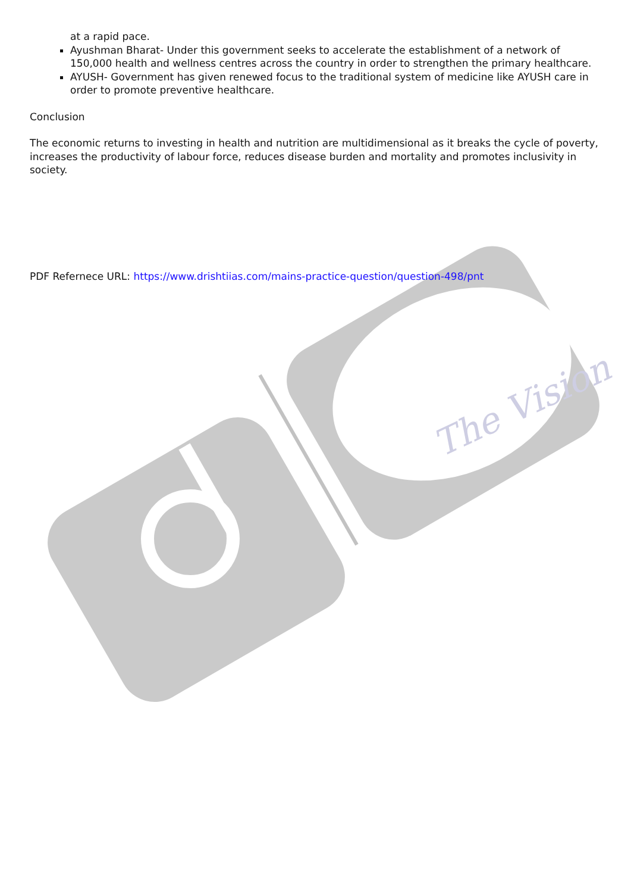The Vision
at a rapid pace.
Ayushman Bharat- Under this government seeks to accelerate the establishment of a network of 150,000 health and wellness centres across the country in order to strengthen the primary healthcare.
AYUSH- Government has given renewed focus to the traditional system of medicine like AYUSH care in order to promote preventive healthcare.
Conclusion
The economic returns to investing in health and nutrition are multidimensional as it breaks the cycle of poverty, increases the productivity of labour force, reduces disease burden and mortality and promotes inclusivity in society.
PDF Refernece URL: https://www.drishtiias.com/mains-practice-question/question-498/pnt